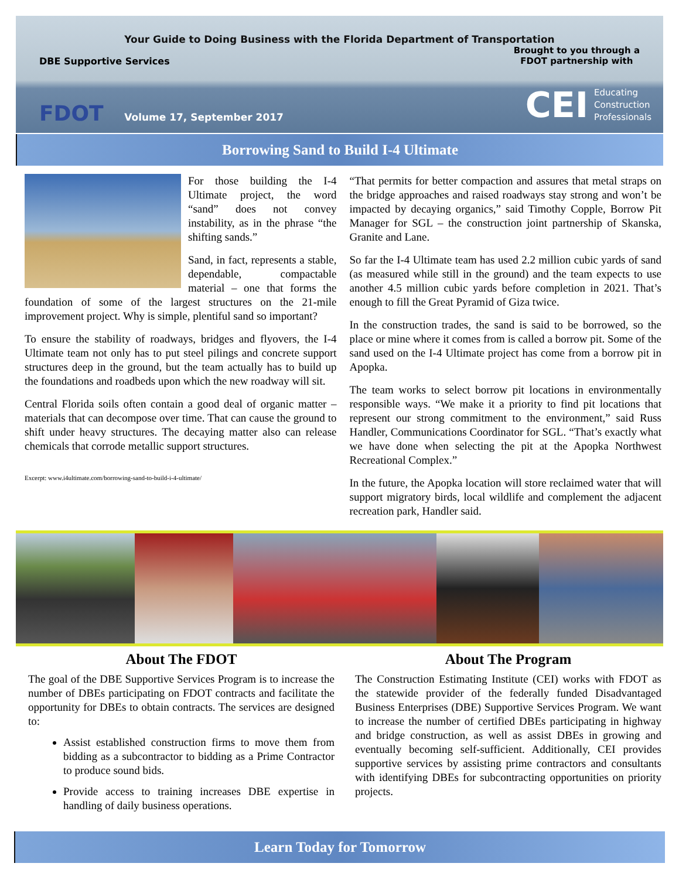Your Guide to Doing Business with the Florida Department of Transportation
DBE Supportive Services
Brought to you through a
FDOT partnership with
FDOT Volume 17, September 2017
CEI Educating
Construction
Professionals
Borrowing Sand to Build I-4 Ultimate
For those building the I-4 Ultimate project, the word “sand” does not convey instability, as in the phrase “the shifting sands.”
Sand, in fact, represents a stable, dependable, compactable material – one that forms the foundation of some of the largest structures on the 21-mile improvement project. Why is simple, plentiful sand so important?
To ensure the stability of roadways, bridges and flyovers, the I-4 Ultimate team not only has to put steel pilings and concrete support structures deep in the ground, but the team actually has to build up the foundations and roadbeds upon which the new roadway will sit.
Central Florida soils often contain a good deal of organic matter – materials that can decompose over time. That can cause the ground to shift under heavy structures. The decaying matter also can release chemicals that corrode metallic support structures.
Excerpt: www.i4ultimate.com/borrowing-sand-to-build-i-4-ultimate/
“That permits for better compaction and assures that metal straps on the bridge approaches and raised roadways stay strong and won’t be impacted by decaying organics,” said Timothy Copple, Borrow Pit Manager for SGL – the construction joint partnership of Skanska, Granite and Lane.
So far the I-4 Ultimate team has used 2.2 million cubic yards of sand (as measured while still in the ground) and the team expects to use another 4.5 million cubic yards before completion in 2021. That’s enough to fill the Great Pyramid of Giza twice.
In the construction trades, the sand is said to be borrowed, so the place or mine where it comes from is called a borrow pit. Some of the sand used on the I-4 Ultimate project has come from a borrow pit in Apopka.
The team works to select borrow pit locations in environmentally responsible ways. “We make it a priority to find pit locations that represent our strong commitment to the environment,” said Russ Handler, Communications Coordinator for SGL. “That’s exactly what we have done when selecting the pit at the Apopka Northwest Recreational Complex.”
In the future, the Apopka location will store reclaimed water that will support migratory birds, local wildlife and complement the adjacent recreation park, Handler said.
About The FDOT
The goal of the DBE Supportive Services Program is to increase the number of DBEs participating on FDOT contracts and facilitate the opportunity for DBEs to obtain contracts. The services are designed to:
Assist established construction firms to move them from bidding as a subcontractor to bidding as a Prime Contractor to produce sound bids.
Provide access to training increases DBE expertise in handling of daily business operations.
About The Program
The Construction Estimating Institute (CEI) works with FDOT as the statewide provider of the federally funded Disadvantaged Business Enterprises (DBE) Supportive Services Program. We want to increase the number of certified DBEs participating in highway and bridge construction, as well as assist DBEs in growing and eventually becoming self-sufficient. Additionally, CEI provides supportive services by assisting prime contractors and consultants with identifying DBEs for subcontracting opportunities on priority projects.
Learn Today for Tomorrow